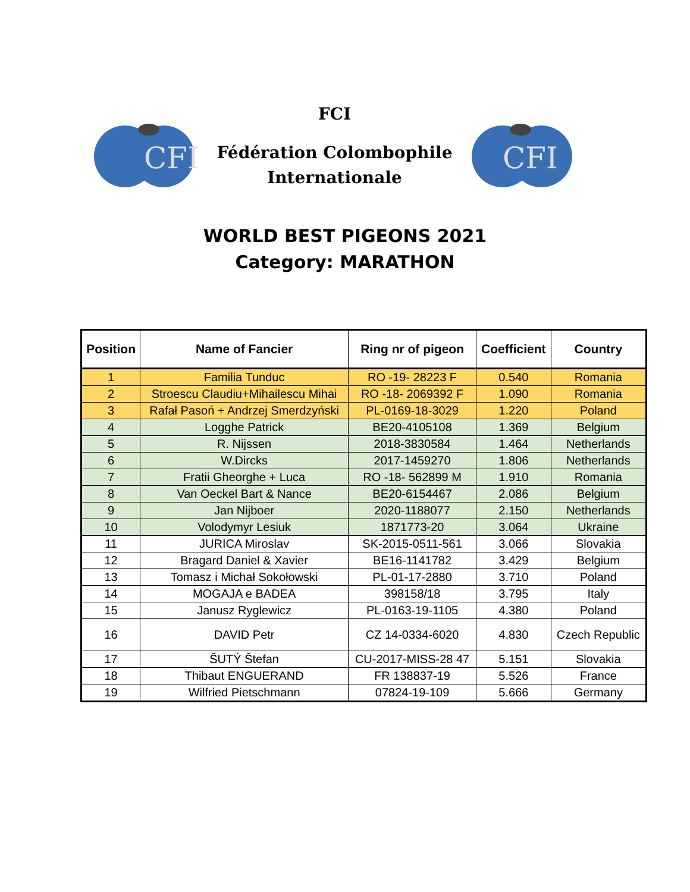CFI
FCI
Fédération Colombophile
Internationale
CFI
WORLD BEST PIGEONS 2021
Category: MARATHON
| Position | Name of Fancier | Ring nr of pigeon | Coefficient | Country |
| --- | --- | --- | --- | --- |
| 1 | Familia Tunduc | RO -19- 28223 F | 0.540 | Romania |
| 2 | Stroescu Claudiu+Mihailescu Mihai | RO -18- 2069392 F | 1.090 | Romania |
| 3 | Rafał Pasoń + Andrzej Smerdzyński | PL-0169-18-3029 | 1.220 | Poland |
| 4 | Logghe Patrick | BE20-4105108 | 1.369 | Belgium |
| 5 | R. Nijssen | 2018-3830584 | 1.464 | Netherlands |
| 6 | W.Dircks | 2017-1459270 | 1.806 | Netherlands |
| 7 | Fratii Gheorghe + Luca | RO -18- 562899 M | 1.910 | Romania |
| 8 | Van Oeckel Bart & Nance | BE20-6154467 | 2.086 | Belgium |
| 9 | Jan Nijboer | 2020-1188077 | 2.150 | Netherlands |
| 10 | Volodymyr Lesiuk | 1871773-20 | 3.064 | Ukraine |
| 11 | JURICA Miroslav | SK-2015-0511-561 | 3.066 | Slovakia |
| 12 | Bragard Daniel & Xavier | BE16-1141782 | 3.429 | Belgium |
| 13 | Tomasz i Michał Sokołowski | PL-01-17-2880 | 3.710 | Poland |
| 14 | MOGAJA e BADEA | 398158/18 | 3.795 | Italy |
| 15 | Janusz Ryglewicz | PL-0163-19-1105 | 4.380 | Poland |
| 16 | DAVID Petr | CZ 14-0334-6020 | 4.830 | Czech Republic |
| 17 | ŠUTÝ Štefan | CU-2017-MISS-28 47 | 5.151 | Slovakia |
| 18 | Thibaut ENGUERAND | FR 138837-19 | 5.526 | France |
| 19 | Wilfried Pietschmann | 07824-19-109 | 5.666 | Germany |